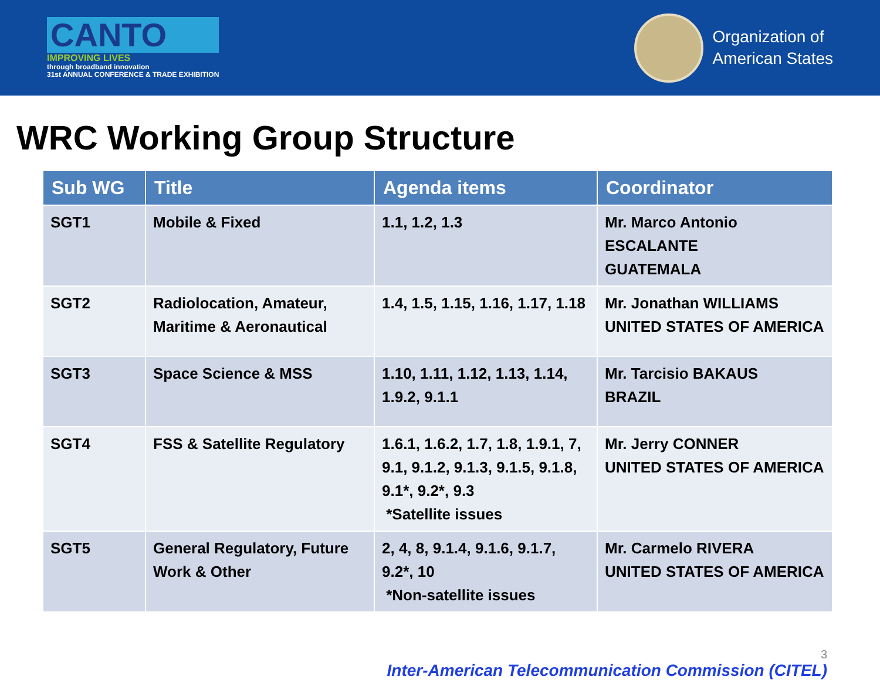CANTO
IMPROVING LIVES
through broadband innovation
31st ANNUAL CONFERENCE & TRADE EXHIBITION
Organization of
American States
WRC Working Group Structure
| Sub WG | Title | Agenda items | Coordinator |
| --- | --- | --- | --- |
| SGT1 | Mobile & Fixed | 1.1, 1.2, 1.3 | Mr. Marco Antonio ESCALANTE GUATEMALA |
| SGT2 | Radiolocation, Amateur, Maritime & Aeronautical | 1.4, 1.5, 1.15, 1.16, 1.17, 1.18 | Mr. Jonathan WILLIAMS UNITED STATES OF AMERICA |
| SGT3 | Space Science & MSS | 1.10, 1.11, 1.12, 1.13, 1.14, 1.9.2, 9.1.1 | Mr. Tarcisio BAKAUS BRAZIL |
| SGT4 | FSS & Satellite Regulatory | 1.6.1, 1.6.2, 1.7, 1.8, 1.9.1, 7, 9.1, 9.1.2, 9.1.3, 9.1.5, 9.1.8, 9.1*, 9.2*, 9.3 *Satellite issues | Mr. Jerry CONNER UNITED STATES OF AMERICA |
| SGT5 | General Regulatory, Future Work & Other | 2, 4, 8, 9.1.4, 9.1.6, 9.1.7, 9.2*, 10 *Non-satellite issues | Mr. Carmelo RIVERA UNITED STATES OF AMERICA |
3
Inter-American Telecommunication Commission (CITEL)